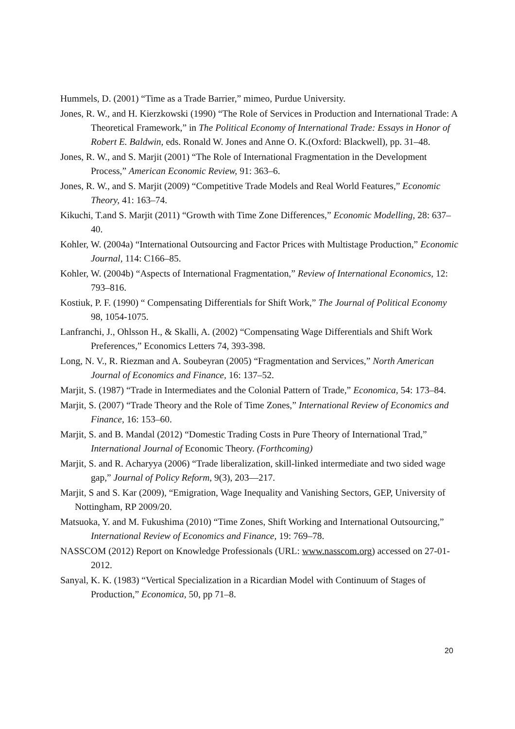Hummels, D. (2001) “Time as a Trade Barrier,” mimeo, Purdue University.
Jones, R. W., and H. Kierzkowski (1990) “The Role of Services in Production and International Trade: A Theoretical Framework,” in The Political Economy of International Trade: Essays in Honor of Robert E. Baldwin, eds. Ronald W. Jones and Anne O. K.(Oxford: Blackwell), pp. 31–48.
Jones, R. W., and S. Marjit (2001) “The Role of International Fragmentation in the Development Process,” American Economic Review, 91: 363–6.
Jones, R. W., and S. Marjit (2009) “Competitive Trade Models and Real World Features,” Economic Theory, 41: 163–74.
Kikuchi, T.and S. Marjit (2011) “Growth with Time Zone Differences,” Economic Modelling, 28: 637–40.
Kohler, W. (2004a) “International Outsourcing and Factor Prices with Multistage Production,” Economic Journal, 114: C166–85.
Kohler, W. (2004b) “Aspects of International Fragmentation,” Review of International Economics, 12: 793–816.
Kostiuk, P. F. (1990) “ Compensating Differentials for Shift Work,” The Journal of Political Economy 98, 1054-1075.
Lanfranchi, J., Ohlsson H., & Skalli, A. (2002) “Compensating Wage Differentials and Shift Work Preferences,” Economics Letters 74, 393-398.
Long, N. V., R. Riezman and A. Soubeyran (2005) “Fragmentation and Services,” North American Journal of Economics and Finance, 16: 137–52.
Marjit, S. (1987) “Trade in Intermediates and the Colonial Pattern of Trade,” Economica, 54: 173–84.
Marjit, S. (2007) “Trade Theory and the Role of Time Zones,” International Review of Economics and Finance, 16: 153–60.
Marjit, S. and B. Mandal (2012) “Domestic Trading Costs in Pure Theory of International Trad,” International Journal of Economic Theory. (Forthcoming)
Marjit, S. and R. Acharyya (2006) “Trade liberalization, skill-linked intermediate and two sided wage gap,” Journal of Policy Reform, 9(3), 203—217.
Marjit, S and S. Kar (2009), “Emigration, Wage Inequality and Vanishing Sectors, GEP, University of Nottingham, RP 2009/20.
Matsuoka, Y. and M. Fukushima (2010) “Time Zones, Shift Working and International Outsourcing,” International Review of Economics and Finance, 19: 769–78.
NASSCOM (2012) Report on Knowledge Professionals (URL: www.nasscom.org) accessed on 27-01-2012.
Sanyal, K. K. (1983) “Vertical Specialization in a Ricardian Model with Continuum of Stages of Production,” Economica, 50, pp 71–8.
20